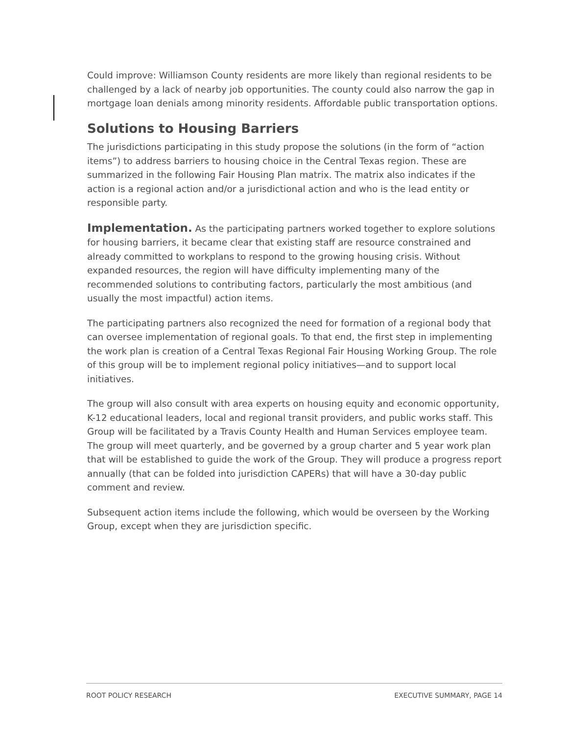Could improve: Williamson County residents are more likely than regional residents to be challenged by a lack of nearby job opportunities. The county could also narrow the gap in mortgage loan denials among minority residents. Affordable public transportation options.
Solutions to Housing Barriers
The jurisdictions participating in this study propose the solutions (in the form of “action items”) to address barriers to housing choice in the Central Texas region. These are summarized in the following Fair Housing Plan matrix. The matrix also indicates if the action is a regional action and/or a jurisdictional action and who is the lead entity or responsible party.
Implementation. As the participating partners worked together to explore solutions for housing barriers, it became clear that existing staff are resource constrained and already committed to workplans to respond to the growing housing crisis. Without expanded resources, the region will have difficulty implementing many of the recommended solutions to contributing factors, particularly the most ambitious (and usually the most impactful) action items.
The participating partners also recognized the need for formation of a regional body that can oversee implementation of regional goals. To that end, the first step in implementing the work plan is creation of a Central Texas Regional Fair Housing Working Group. The role of this group will be to implement regional policy initiatives—and to support local initiatives.
The group will also consult with area experts on housing equity and economic opportunity, K-12 educational leaders, local and regional transit providers, and public works staff. This Group will be facilitated by a Travis County Health and Human Services employee team. The group will meet quarterly, and be governed by a group charter and 5 year work plan that will be established to guide the work of the Group. They will produce a progress report annually (that can be folded into jurisdiction CAPERs) that will have a 30-day public comment and review.
Subsequent action items include the following, which would be overseen by the Working Group, except when they are jurisdiction specific.
ROOT POLICY RESEARCH EXECUTIVE SUMMARY, PAGE 14